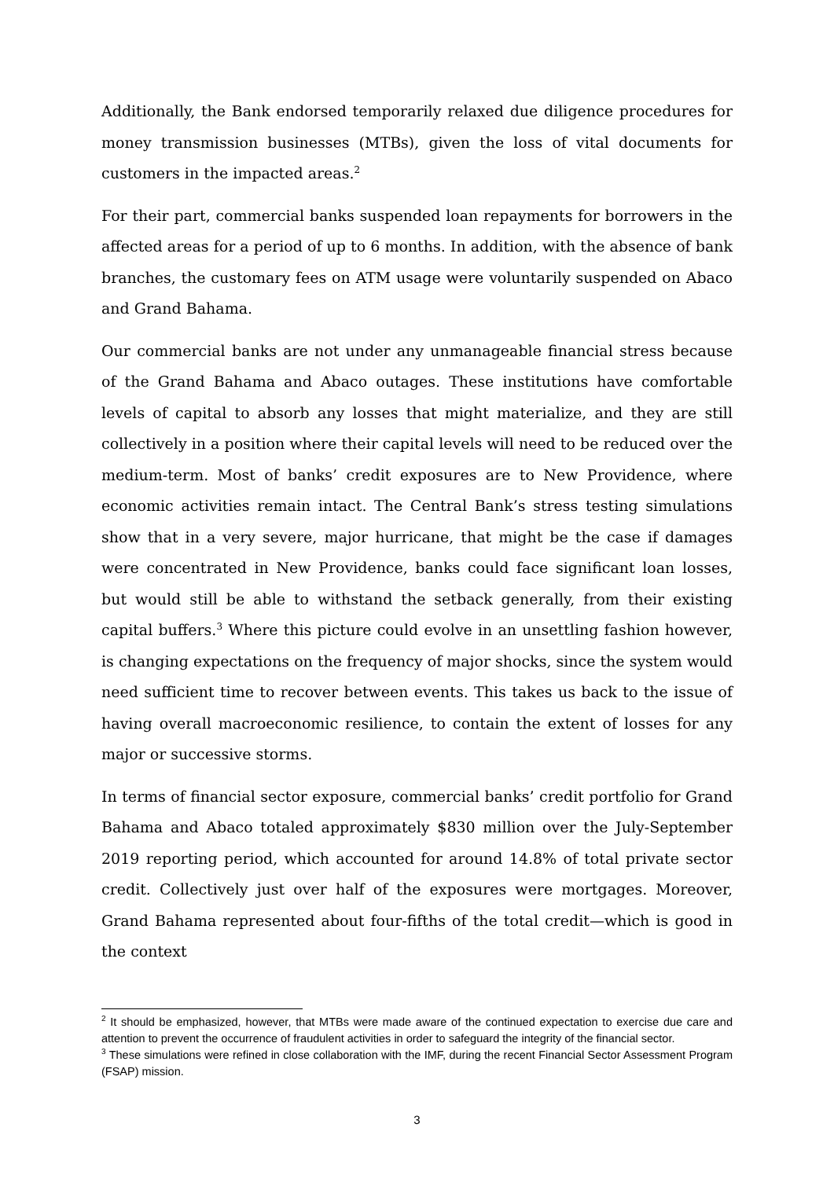Additionally, the Bank endorsed temporarily relaxed due diligence procedures for money transmission businesses (MTBs), given the loss of vital documents for customers in the impacted areas.<sup>2</sup>
For their part, commercial banks suspended loan repayments for borrowers in the affected areas for a period of up to 6 months. In addition, with the absence of bank branches, the customary fees on ATM usage were voluntarily suspended on Abaco and Grand Bahama.
Our commercial banks are not under any unmanageable financial stress because of the Grand Bahama and Abaco outages. These institutions have comfortable levels of capital to absorb any losses that might materialize, and they are still collectively in a position where their capital levels will need to be reduced over the medium-term. Most of banks’ credit exposures are to New Providence, where economic activities remain intact. The Central Bank’s stress testing simulations show that in a very severe, major hurricane, that might be the case if damages were concentrated in New Providence, banks could face significant loan losses, but would still be able to withstand the setback generally, from their existing capital buffers.<sup>3</sup> Where this picture could evolve in an unsettling fashion however, is changing expectations on the frequency of major shocks, since the system would need sufficient time to recover between events. This takes us back to the issue of having overall macroeconomic resilience, to contain the extent of losses for any major or successive storms.
In terms of financial sector exposure, commercial banks’ credit portfolio for Grand Bahama and Abaco totaled approximately $830 million over the July-September 2019 reporting period, which accounted for around 14.8% of total private sector credit. Collectively just over half of the exposures were mortgages. Moreover, Grand Bahama represented about four-fifths of the total credit—which is good in the context
<sup>2</sup> It should be emphasized, however, that MTBs were made aware of the continued expectation to exercise due care and attention to prevent the occurrence of fraudulent activities in order to safeguard the integrity of the financial sector.
<sup>3</sup> These simulations were refined in close collaboration with the IMF, during the recent Financial Sector Assessment Program (FSAP) mission.
3